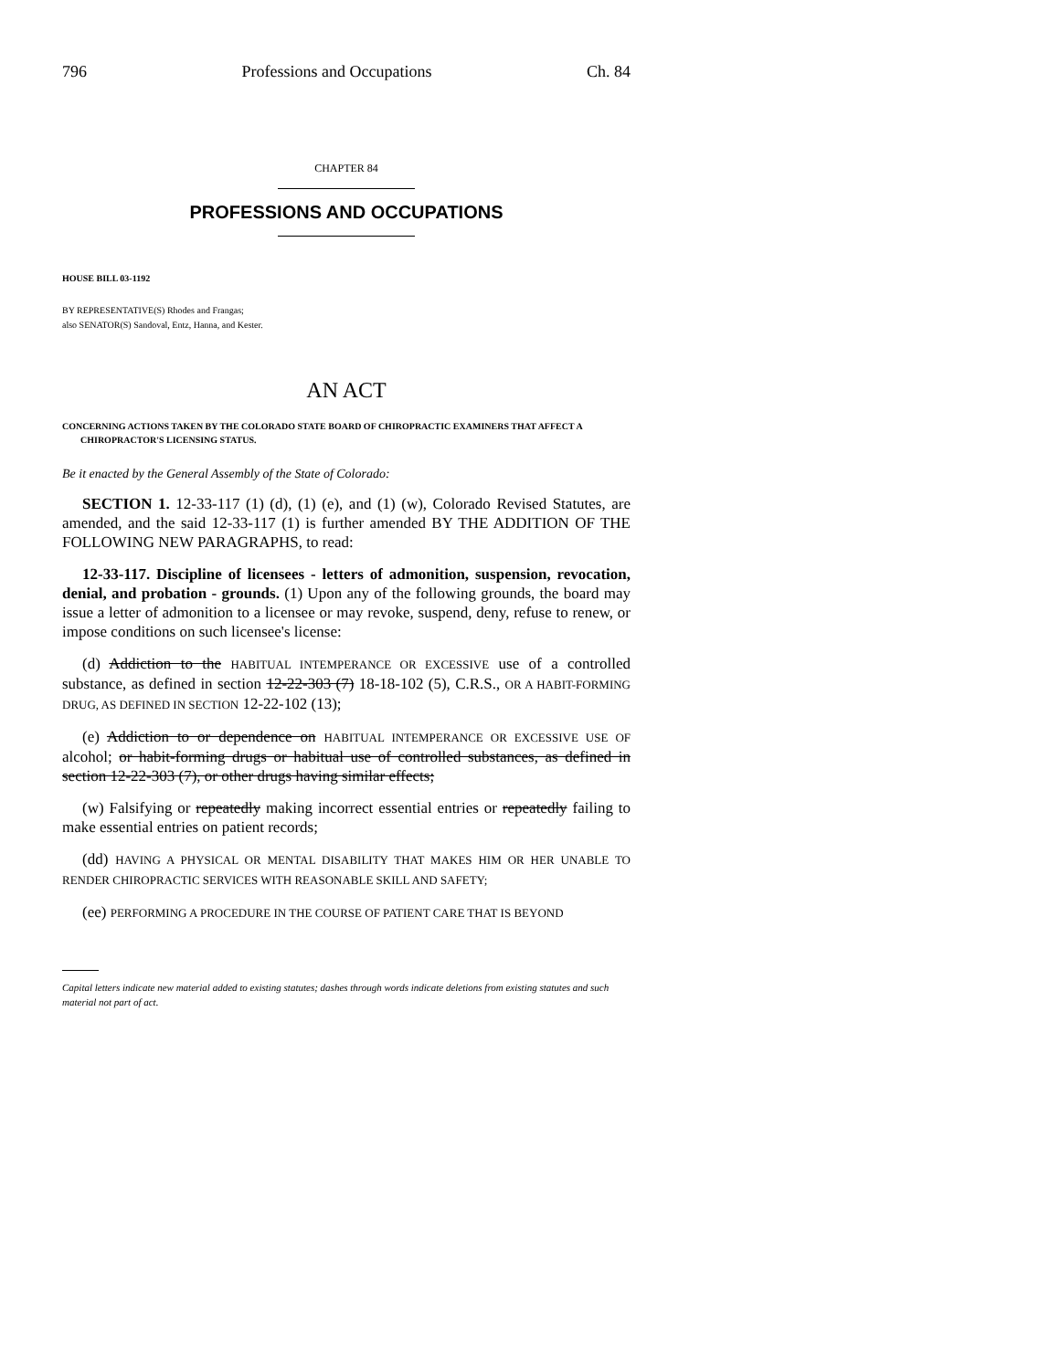796 Professions and Occupations Ch. 84
CHAPTER 84
PROFESSIONS AND OCCUPATIONS
HOUSE BILL 03-1192
BY REPRESENTATIVE(S) Rhodes and Frangas;
also SENATOR(S) Sandoval, Entz, Hanna, and Kester.
AN ACT
CONCERNING ACTIONS TAKEN BY THE COLORADO STATE BOARD OF CHIROPRACTIC EXAMINERS THAT AFFECT A CHIROPRACTOR'S LICENSING STATUS.
Be it enacted by the General Assembly of the State of Colorado:
SECTION 1. 12-33-117 (1) (d), (1) (e), and (1) (w), Colorado Revised Statutes, are amended, and the said 12-33-117 (1) is further amended BY THE ADDITION OF THE FOLLOWING NEW PARAGRAPHS, to read:
12-33-117. Discipline of licensees - letters of admonition, suspension, revocation, denial, and probation - grounds. (1) Upon any of the following grounds, the board may issue a letter of admonition to a licensee or may revoke, suspend, deny, refuse to renew, or impose conditions on such licensee's license:
(d) Addiction to the HABITUAL INTEMPERANCE OR EXCESSIVE use of a controlled substance, as defined in section 12-22-303 (7) 18-18-102 (5), C.R.S., OR A HABIT-FORMING DRUG, AS DEFINED IN SECTION 12-22-102 (13);
(e) Addiction to or dependence on HABITUAL INTEMPERANCE OR EXCESSIVE USE OF alcohol; or habit-forming drugs or habitual use of controlled substances, as defined in section 12-22-303 (7), or other drugs having similar effects;
(w) Falsifying or repeatedly making incorrect essential entries or repeatedly failing to make essential entries on patient records;
(dd) HAVING A PHYSICAL OR MENTAL DISABILITY THAT MAKES HIM OR HER UNABLE TO RENDER CHIROPRACTIC SERVICES WITH REASONABLE SKILL AND SAFETY;
(ee) PERFORMING A PROCEDURE IN THE COURSE OF PATIENT CARE THAT IS BEYOND
Capital letters indicate new material added to existing statutes; dashes through words indicate deletions from existing statutes and such material not part of act.